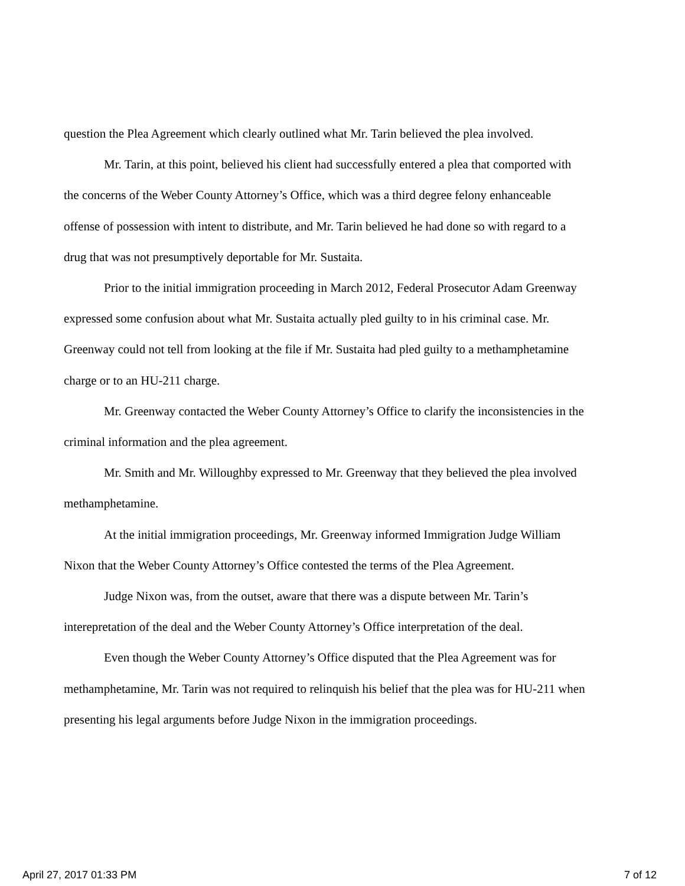question the Plea Agreement which clearly outlined what Mr. Tarin believed the plea involved.
Mr. Tarin, at this point, believed his client had successfully entered a plea that comported with the concerns of the Weber County Attorney’s Office, which was a third degree felony enhanceable offense of possession with intent to distribute, and Mr. Tarin believed he had done so with regard to a drug that was not presumptively deportable for Mr. Sustaita.
Prior to the initial immigration proceeding in March 2012, Federal Prosecutor Adam Greenway expressed some confusion about what Mr. Sustaita actually pled guilty to in his criminal case. Mr. Greenway could not tell from looking at the file if Mr. Sustaita had pled guilty to a methamphetamine charge or to an HU-211 charge.
Mr. Greenway contacted the Weber County Attorney’s Office to clarify the inconsistencies in the criminal information and the plea agreement.
Mr. Smith and Mr. Willoughby expressed to Mr. Greenway that they believed the plea involved methamphetamine.
At the initial immigration proceedings, Mr. Greenway informed Immigration Judge William Nixon that the Weber County Attorney’s Office contested the terms of the Plea Agreement.
Judge Nixon was, from the outset, aware that there was a dispute between Mr. Tarin’s interepretation of the deal and the Weber County Attorney’s Office interpretation of the deal.
Even though the Weber County Attorney’s Office disputed that the Plea Agreement was for methamphetamine, Mr. Tarin was not required to relinquish his belief that the plea was for HU-211 when presenting his legal arguments before Judge Nixon in the immigration proceedings.
April 27, 2017 01:33 PM 7 of 12